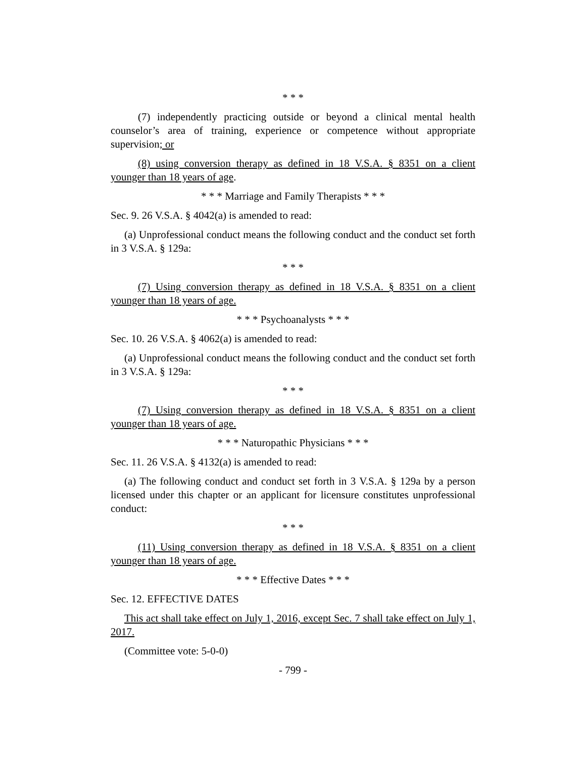* * *
(7) independently practicing outside or beyond a clinical mental health counselor’s area of training, experience or competence without appropriate supervision; or
(8) using conversion therapy as defined in 18 V.S.A. § 8351 on a client younger than 18 years of age.
* * * Marriage and Family Therapists * * *
Sec. 9. 26 V.S.A. § 4042(a) is amended to read:
(a) Unprofessional conduct means the following conduct and the conduct set forth in 3 V.S.A. § 129a:
* * *
(7) Using conversion therapy as defined in 18 V.S.A. § 8351 on a client younger than 18 years of age.
* * * Psychoanalysts * * *
Sec. 10. 26 V.S.A. § 4062(a) is amended to read:
(a) Unprofessional conduct means the following conduct and the conduct set forth in 3 V.S.A. § 129a:
* * *
(7) Using conversion therapy as defined in 18 V.S.A. § 8351 on a client younger than 18 years of age.
* * * Naturopathic Physicians * * *
Sec. 11. 26 V.S.A. § 4132(a) is amended to read:
(a) The following conduct and conduct set forth in 3 V.S.A. § 129a by a person licensed under this chapter or an applicant for licensure constitutes unprofessional conduct:
* * *
(11) Using conversion therapy as defined in 18 V.S.A. § 8351 on a client younger than 18 years of age.
* * * Effective Dates * * *
Sec. 12. EFFECTIVE DATES
This act shall take effect on July 1, 2016, except Sec. 7 shall take effect on July 1, 2017.
(Committee vote: 5-0-0)
- 799 -